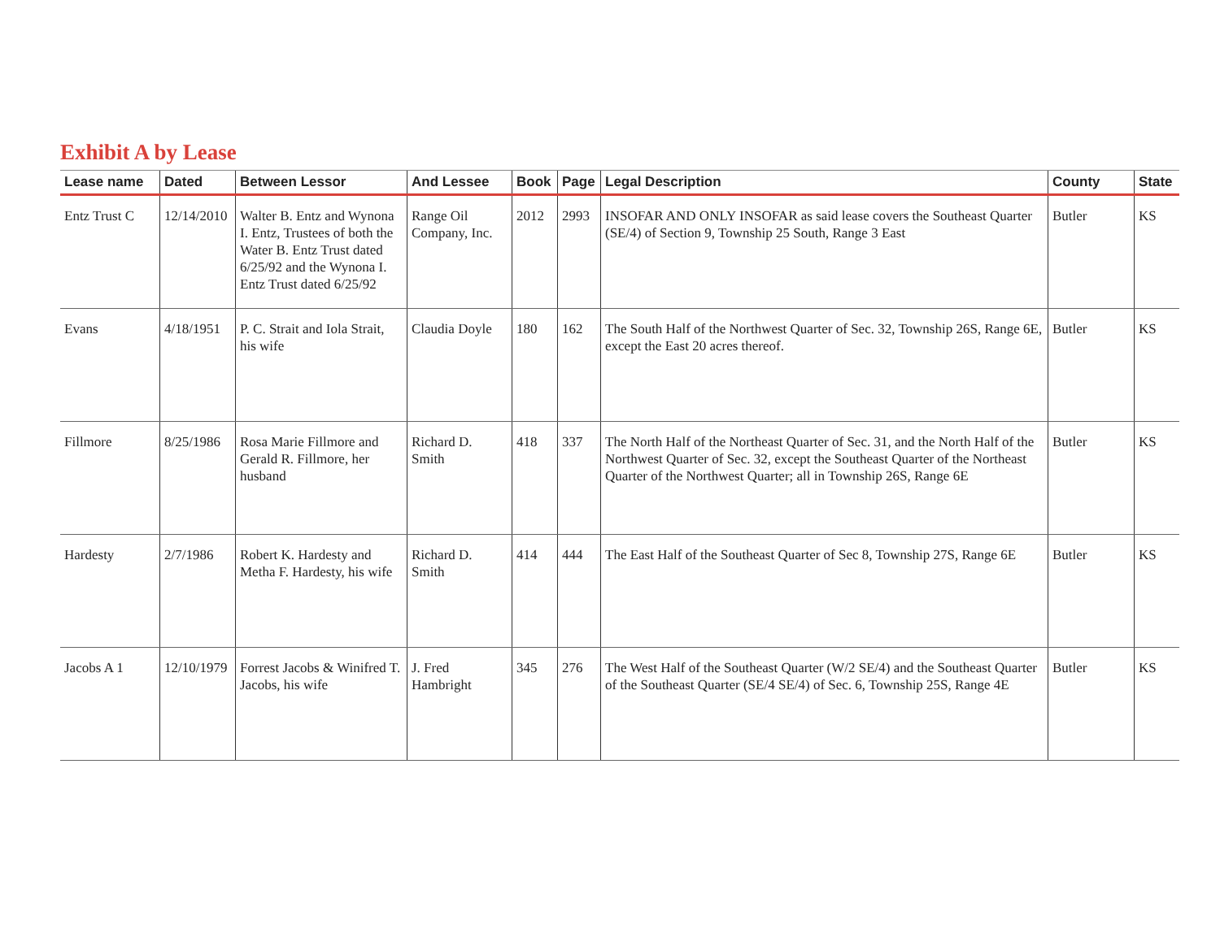Exhibit A by Lease
| Lease name | Dated | Between Lessor | And Lessee | Book | Page | Legal Description | County | State |
| --- | --- | --- | --- | --- | --- | --- | --- | --- |
| Entz Trust C | 12/14/2010 | Walter B. Entz and Wynona I. Entz, Trustees of both the Water B. Entz Trust dated 6/25/92 and the Wynona I. Entz Trust dated 6/25/92 | Range Oil Company, Inc. | 2012 | 2993 | INSOFAR AND ONLY INSOFAR as said lease covers the Southeast Quarter (SE/4) of Section 9, Township 25 South, Range 3 East | Butler | KS |
| Evans | 4/18/1951 | P. C. Strait and Iola Strait, his wife | Claudia Doyle | 180 | 162 | The South Half of the Northwest Quarter of Sec. 32, Township 26S, Range 6E, except the East 20 acres thereof. | Butler | KS |
| Fillmore | 8/25/1986 | Rosa Marie Fillmore and Gerald R. Fillmore, her husband | Richard D. Smith | 418 | 337 | The North Half of the Northeast Quarter of Sec. 31, and the North Half of the Northwest Quarter of Sec. 32, except the Southeast Quarter of the Northeast Quarter of the Northwest Quarter; all in Township 26S, Range 6E | Butler | KS |
| Hardesty | 2/7/1986 | Robert K. Hardesty and Metha F. Hardesty, his wife | Richard D. Smith | 414 | 444 | The East Half of the Southeast Quarter of Sec 8, Township 27S, Range 6E | Butler | KS |
| Jacobs A 1 | 12/10/1979 | Forrest Jacobs & Winifred T. Jacobs, his wife | J. Fred Hambright | 345 | 276 | The West Half of the Southeast Quarter (W/2 SE/4) and the Southeast Quarter of the Southeast Quarter (SE/4 SE/4) of Sec. 6, Township 25S, Range 4E | Butler | KS |